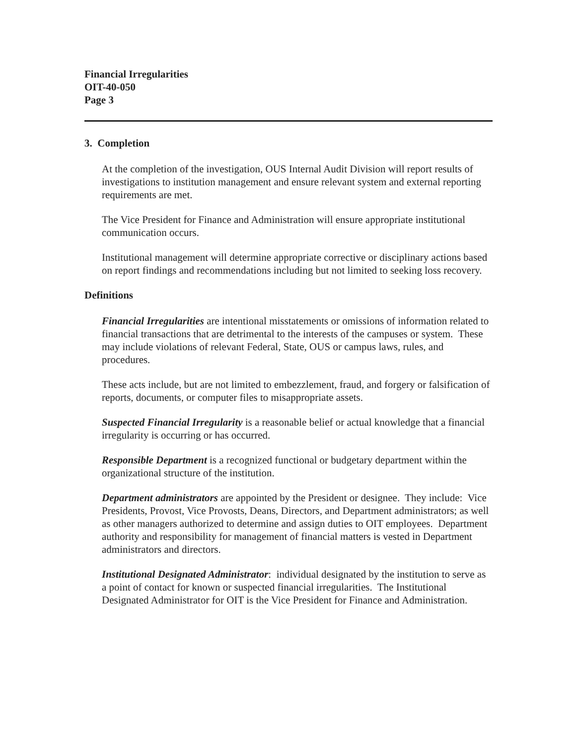Financial Irregularities
OIT-40-050
Page 3
3. Completion
At the completion of the investigation, OUS Internal Audit Division will report results of investigations to institution management and ensure relevant system and external reporting requirements are met.
The Vice President for Finance and Administration will ensure appropriate institutional communication occurs.
Institutional management will determine appropriate corrective or disciplinary actions based on report findings and recommendations including but not limited to seeking loss recovery.
Definitions
Financial Irregularities are intentional misstatements or omissions of information related to financial transactions that are detrimental to the interests of the campuses or system. These may include violations of relevant Federal, State, OUS or campus laws, rules, and procedures.
These acts include, but are not limited to embezzlement, fraud, and forgery or falsification of reports, documents, or computer files to misappropriate assets.
Suspected Financial Irregularity is a reasonable belief or actual knowledge that a financial irregularity is occurring or has occurred.
Responsible Department is a recognized functional or budgetary department within the organizational structure of the institution.
Department administrators are appointed by the President or designee. They include: Vice Presidents, Provost, Vice Provosts, Deans, Directors, and Department administrators; as well as other managers authorized to determine and assign duties to OIT employees. Department authority and responsibility for management of financial matters is vested in Department administrators and directors.
Institutional Designated Administrator: individual designated by the institution to serve as a point of contact for known or suspected financial irregularities. The Institutional Designated Administrator for OIT is the Vice President for Finance and Administration.